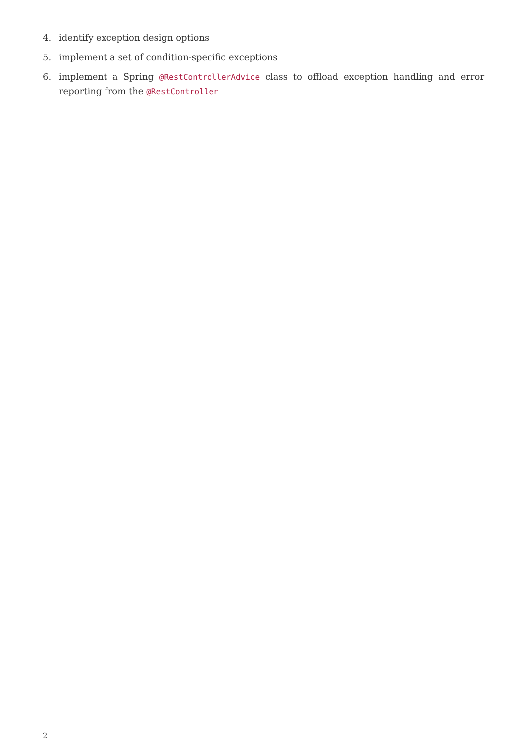4. identify exception design options
5. implement a set of condition-specific exceptions
6. implement a Spring @RestControllerAdvice class to offload exception handling and error reporting from the @RestController
2